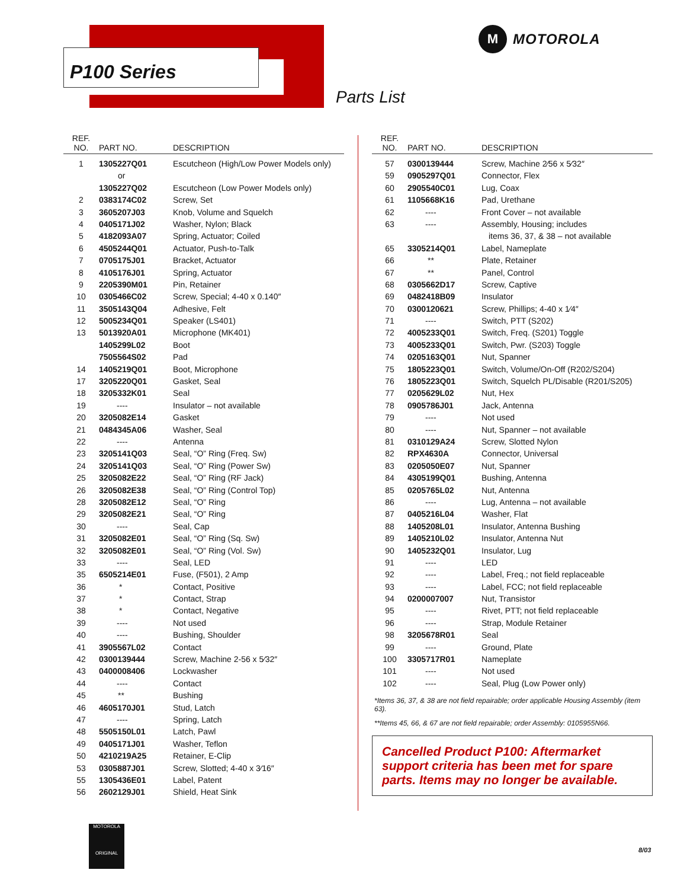P100 Series
M
MOTOROLA
Parts List
| REF. NO. | PART NO. | DESCRIPTION |
| --- | --- | --- |
| 1 | 1305227Q01 | Escutcheon (High/Low Power Models only) |
| | or | |
| | 1305227Q02 | Escutcheon (Low Power Models only) |
| 2 | 0383174C02 | Screw, Set |
| 3 | 3605207J03 | Knob, Volume and Squelch |
| 4 | 0405171J02 | Washer, Nylon; Black |
| 5 | 4182093A07 | Spring, Actuator; Coiled |
| 6 | 4505244Q01 | Actuator, Push-to-Talk |
| 7 | 0705175J01 | Bracket, Actuator |
| 8 | 4105176J01 | Spring, Actuator |
| 9 | 2205390M01 | Pin, Retainer |
| 10 | 0305466C02 | Screw, Special; 4-40 x 0.140″ |
| 11 | 3505143Q04 | Adhesive, Felt |
| 12 | 5005234Q01 | Speaker (LS401) |
| 13 | 5013920A01 | Microphone (MK401) |
| | 1405299L02 | Boot |
| | 7505564S02 | Pad |
| 14 | 1405219Q01 | Boot, Microphone |
| 17 | 3205220Q01 | Gasket, Seal |
| 18 | 3205332K01 | Seal |
| 19 | ---- | Insulator – not available |
| 20 | 3205082E14 | Gasket |
| 21 | 0484345A06 | Washer, Seal |
| 22 | ---- | Antenna |
| 23 | 3205141Q03 | Seal, “O” Ring (Freq. Sw) |
| 24 | 3205141Q03 | Seal, “O” Ring (Power Sw) |
| 25 | 3205082E22 | Seal, “O” Ring (RF Jack) |
| 26 | 3205082E38 | Seal, “O” Ring (Control Top) |
| 28 | 3205082E12 | Seal, “O” Ring |
| 29 | 3205082E21 | Seal, “O” Ring |
| 30 | ---- | Seal, Cap |
| 31 | 3205082E01 | Seal, “O” Ring (Sq. Sw) |
| 32 | 3205082E01 | Seal, “O” Ring (Vol. Sw) |
| 33 | ---- | Seal, LED |
| 35 | 6505214E01 | Fuse, (F501), 2 Amp |
| 36 | * | Contact, Positive |
| 37 | * | Contact, Strap |
| 38 | * | Contact, Negative |
| 39 | ---- | Not used |
| 40 | ---- | Bushing, Shoulder |
| 41 | 3905567L02 | Contact |
| 42 | 0300139444 | Screw, Machine 2-56 x 5⁄32″ |
| 43 | 0400008406 | Lockwasher |
| 44 | ---- | Contact |
| 45 | ** | Bushing |
| 46 | 4605170J01 | Stud, Latch |
| 47 | ---- | Spring, Latch |
| 48 | 5505150L01 | Latch, Pawl |
| 49 | 0405171J01 | Washer, Teflon |
| 50 | 4210219A25 | Retainer, E-Clip |
| 53 | 0305887J01 | Screw, Slotted; 4-40 x 3⁄16″ |
| 55 | 1305436E01 | Label, Patent |
| 56 | 2602129J01 | Shield, Heat Sink |
| REF. NO. | PART NO. | DESCRIPTION |
| --- | --- | --- |
| 57 | 0300139444 | Screw, Machine 2⁄56 x 5⁄32″ |
| 59 | 0905297Q01 | Connector, Flex |
| 60 | 2905540C01 | Lug, Coax |
| 61 | 1105668K16 | Pad, Urethane |
| 62 | ---- | Front Cover – not available |
| 63 | ---- | Assembly, Housing; includes |
| | | items 36, 37, & 38 – not available |
| 65 | 3305214Q01 | Label, Nameplate |
| 66 | ** | Plate, Retainer |
| 67 | ** | Panel, Control |
| 68 | 0305662D17 | Screw, Captive |
| 69 | 0482418B09 | Insulator |
| 70 | 0300120621 | Screw, Phillips; 4-40 x 1⁄4″ |
| 71 | ---- | Switch, PTT (S202) |
| 72 | 4005233Q01 | Switch, Freq. (S201) Toggle |
| 73 | 4005233Q01 | Switch, Pwr. (S203) Toggle |
| 74 | 0205163Q01 | Nut, Spanner |
| 75 | 1805223Q01 | Switch, Volume/On-Off (R202/S204) |
| 76 | 1805223Q01 | Switch, Squelch PL/Disable (R201/S205) |
| 77 | 0205629L02 | Nut, Hex |
| 78 | 0905786J01 | Jack, Antenna |
| 79 | ---- | Not used |
| 80 | ---- | Nut, Spanner – not available |
| 81 | 0310129A24 | Screw, Slotted Nylon |
| 82 | RPX4630A | Connector, Universal |
| 83 | 0205050E07 | Nut, Spanner |
| 84 | 4305199Q01 | Bushing, Antenna |
| 85 | 0205765L02 | Nut, Antenna |
| 86 | ---- | Lug, Antenna – not available |
| 87 | 0405216L04 | Washer, Flat |
| 88 | 1405208L01 | Insulator, Antenna Bushing |
| 89 | 1405210L02 | Insulator, Antenna Nut |
| 90 | 1405232Q01 | Insulator, Lug |
| 91 | ---- | LED |
| 92 | ---- | Label, Freq.; not field replaceable |
| 93 | ---- | Label, FCC; not field replaceable |
| 94 | 0200007007 | Nut, Transistor |
| 95 | ---- | Rivet, PTT; not field replaceable |
| 96 | ---- | Strap, Module Retainer |
| 98 | 3205678R01 | Seal |
| 99 | ---- | Ground, Plate |
| 100 | 3305717R01 | Nameplate |
| 101 | ---- | Not used |
| 102 | ---- | Seal, Plug (Low Power only) |
*Items 36, 37, & 38 are not field repairable; order applicable Housing Assembly (item 63).
**Items 45, 66, & 67 are not field repairable; order Assembly: 0105955N66.
Cancelled Product P100: Aftermarket support criteria has been met for spare parts. Items may no longer be available.
MOTOROLA
ORIGINAL
8/03